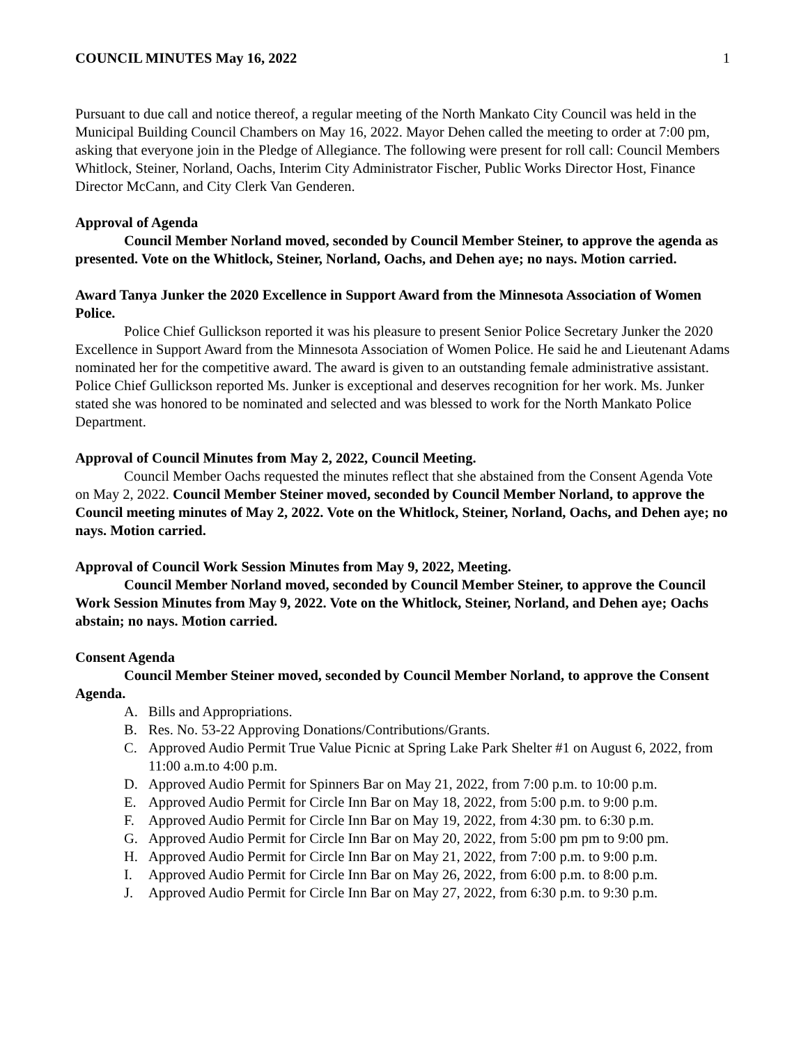COUNCIL MINUTES May 16, 2022 1
Pursuant to due call and notice thereof, a regular meeting of the North Mankato City Council was held in the Municipal Building Council Chambers on May 16, 2022. Mayor Dehen called the meeting to order at 7:00 pm, asking that everyone join in the Pledge of Allegiance. The following were present for roll call: Council Members Whitlock, Steiner, Norland, Oachs, Interim City Administrator Fischer, Public Works Director Host, Finance Director McCann, and City Clerk Van Genderen.
Approval of Agenda
Council Member Norland moved, seconded by Council Member Steiner, to approve the agenda as presented. Vote on the Whitlock, Steiner, Norland, Oachs, and Dehen aye; no nays. Motion carried.
Award Tanya Junker the 2020 Excellence in Support Award from the Minnesota Association of Women Police.
Police Chief Gullickson reported it was his pleasure to present Senior Police Secretary Junker the 2020 Excellence in Support Award from the Minnesota Association of Women Police. He said he and Lieutenant Adams nominated her for the competitive award. The award is given to an outstanding female administrative assistant. Police Chief Gullickson reported Ms. Junker is exceptional and deserves recognition for her work. Ms. Junker stated she was honored to be nominated and selected and was blessed to work for the North Mankato Police Department.
Approval of Council Minutes from May 2, 2022, Council Meeting.
Council Member Oachs requested the minutes reflect that she abstained from the Consent Agenda Vote on May 2, 2022. Council Member Steiner moved, seconded by Council Member Norland, to approve the Council meeting minutes of May 2, 2022. Vote on the Whitlock, Steiner, Norland, Oachs, and Dehen aye; no nays. Motion carried.
Approval of Council Work Session Minutes from May 9, 2022, Meeting.
Council Member Norland moved, seconded by Council Member Steiner, to approve the Council Work Session Minutes from May 9, 2022. Vote on the Whitlock, Steiner, Norland, and Dehen aye; Oachs abstain; no nays. Motion carried.
Consent Agenda
Council Member Steiner moved, seconded by Council Member Norland, to approve the Consent Agenda.
A. Bills and Appropriations.
B. Res. No. 53-22 Approving Donations/Contributions/Grants.
C. Approved Audio Permit True Value Picnic at Spring Lake Park Shelter #1 on August 6, 2022, from 11:00 a.m.to 4:00 p.m.
D. Approved Audio Permit for Spinners Bar on May 21, 2022, from 7:00 p.m. to 10:00 p.m.
E. Approved Audio Permit for Circle Inn Bar on May 18, 2022, from 5:00 p.m. to 9:00 p.m.
F. Approved Audio Permit for Circle Inn Bar on May 19, 2022, from 4:30 pm. to 6:30 p.m.
G. Approved Audio Permit for Circle Inn Bar on May 20, 2022, from 5:00 pm pm to 9:00 pm.
H. Approved Audio Permit for Circle Inn Bar on May 21, 2022, from 7:00 p.m. to 9:00 p.m.
I. Approved Audio Permit for Circle Inn Bar on May 26, 2022, from 6:00 p.m. to 8:00 p.m.
J. Approved Audio Permit for Circle Inn Bar on May 27, 2022, from 6:30 p.m. to 9:30 p.m.